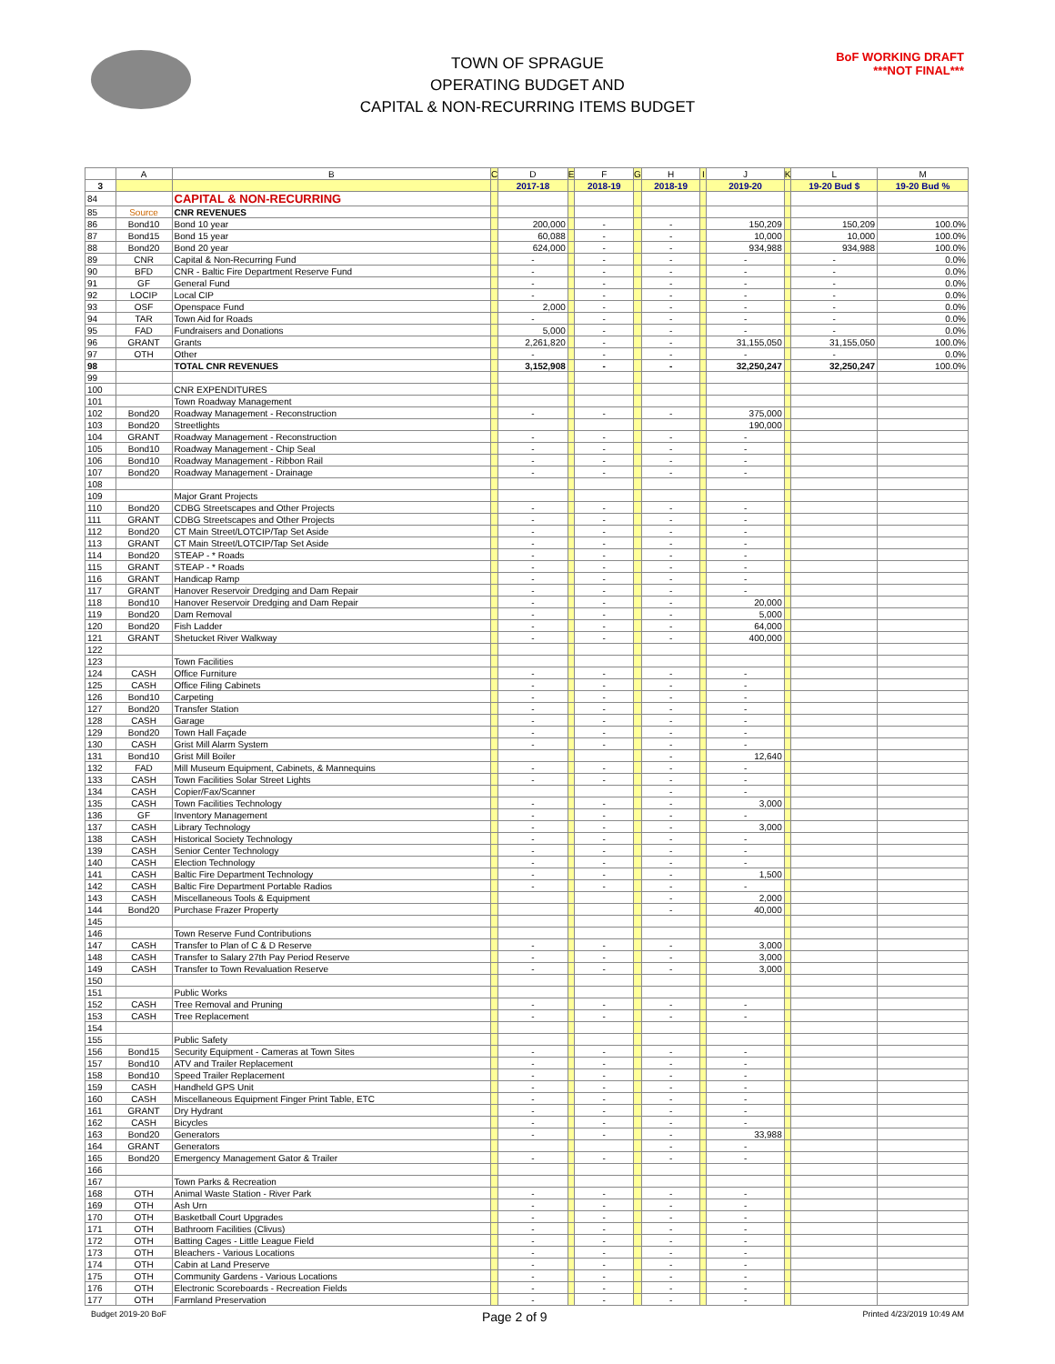BoF WORKING DRAFT
***NOT FINAL***
TOWN OF SPRAGUE
OPERATING BUDGET AND
CAPITAL & NON-RECURRING ITEMS BUDGET
| | A | B | C | D | E | F | G | H | I | J | K | L | M |
| --- | --- | --- | --- | --- | --- | --- | --- | --- | --- | --- | --- | --- | --- |
| 3 | | | | 2017-18 | | 2018-19 | | 2018-19 | | 2019-20 | | 19-20 Bud $ | 19-20 Bud % |
| 84 | | CAPITAL & NON-RECURRING | | | | | | | | | | | |
| 85 | Source | CNR REVENUES | | | | | | | | | | | |
| 86 | Bond10 | Bond 10 year | | 200,000 | | - | | - | | 150,209 | | 150,209 | 100.0% |
| 87 | Bond15 | Bond 15 year | | 60,088 | | - | | - | | 10,000 | | 10,000 | 100.0% |
| 88 | Bond20 | Bond 20 year | | 624,000 | | - | | - | | 934,988 | | 934,988 | 100.0% |
| 89 | CNR | Capital & Non-Recurring Fund | | - | | - | | - | | - | | - | 0.0% |
| 90 | BFD | CNR - Baltic Fire Department Reserve Fund | | - | | - | | - | | - | | - | 0.0% |
| 91 | GF | General Fund | | - | | - | | - | | - | | - | 0.0% |
| 92 | LOCIP | Local CIP | | - | | - | | - | | - | | - | 0.0% |
| 93 | OSF | Openspace Fund | | 2,000 | | - | | - | | - | | - | 0.0% |
| 94 | TAR | Town Aid for Roads | | - | | - | | - | | - | | - | 0.0% |
| 95 | FAD | Fundraisers and Donations | | 5,000 | | - | | - | | - | | - | 0.0% |
| 96 | GRANT | Grants | | 2,261,820 | | - | | - | | 31,155,050 | | 31,155,050 | 100.0% |
| 97 | OTH | Other | | - | | - | | - | | - | | - | 0.0% |
| 98 | | TOTAL CNR REVENUES | | 3,152,908 | | - | | - | | 32,250,247 | | 32,250,247 | 100.0% |
| 99 | | | | | | | | | | | | | |
| 100 | | CNR EXPENDITURES | | | | | | | | | | | |
| 101 | | Town Roadway Management | | | | | | | | | | | |
| 102 | Bond20 | Roadway Management - Reconstruction | | - | | - | | - | | 375,000 | | | |
| 103 | Bond20 | Streetlights | | | | | | | | 190,000 | | | |
| 104 | GRANT | Roadway Management - Reconstruction | | - | | - | | - | | - | | | |
| 105 | Bond10 | Roadway Management - Chip Seal | | - | | - | | - | | - | | | |
| 106 | Bond10 | Roadway Management - Ribbon Rail | | - | | - | | - | | - | | | |
| 107 | Bond20 | Roadway Management - Drainage | | - | | - | | - | | - | | | |
| 108 | | | | | | | | | | | | | |
| 109 | | Major Grant Projects | | | | | | | | | | | |
| 110 | Bond20 | CDBG Streetscapes and Other Projects | | - | | - | | - | | - | | | |
| 111 | GRANT | CDBG Streetscapes and Other Projects | | - | | - | | - | | - | | | |
| 112 | Bond20 | CT Main Street/LOTCIP/Tap Set Aside | | - | | - | | - | | - | | | |
| 113 | GRANT | CT Main Street/LOTCIP/Tap Set Aside | | - | | - | | - | | - | | | |
| 114 | Bond20 | STEAP - * Roads | | - | | - | | - | | - | | | |
| 115 | GRANT | STEAP - * Roads | | - | | - | | - | | - | | | |
| 116 | GRANT | Handicap Ramp | | - | | - | | - | | - | | | |
| 117 | GRANT | Hanover Reservoir Dredging and Dam Repair | | - | | - | | - | | - | | | |
| 118 | Bond10 | Hanover Reservoir Dredging and Dam Repair | | - | | - | | - | | 20,000 | | | |
| 119 | Bond20 | Dam Removal | | - | | - | | - | | 5,000 | | | |
| 120 | Bond20 | Fish Ladder | | - | | - | | - | | 64,000 | | | |
| 121 | GRANT | Shetucket River Walkway | | - | | - | | - | | 400,000 | | | |
| 122 | | | | | | | | | | | | | |
| 123 | | Town Facilities | | | | | | | | | | | |
| 124 | CASH | Office Furniture | | - | | - | | - | | - | | | |
| 125 | CASH | Office Filing Cabinets | | - | | - | | - | | - | | | |
| 126 | Bond10 | Carpeting | | - | | - | | - | | - | | | |
| 127 | Bond20 | Transfer Station | | - | | - | | - | | - | | | |
| 128 | CASH | Garage | | - | | - | | - | | - | | | |
| 129 | Bond20 | Town Hall Façade | | - | | - | | - | | - | | | |
| 130 | CASH | Grist Mill Alarm System | | - | | - | | - | | - | | | |
| 131 | Bond10 | Grist Mill Boiler | | | | | | - | | 12,640 | | | |
| 132 | FAD | Mill Museum Equipment, Cabinets, & Mannequins | | - | | - | | - | | - | | | |
| 133 | CASH | Town Facilities Solar Street Lights | | - | | - | | - | | - | | | |
| 134 | CASH | Copier/Fax/Scanner | | | | | | - | | - | | | |
| 135 | CASH | Town Facilities Technology | | - | | - | | - | | 3,000 | | | |
| 136 | GF | Inventory Management | | - | | - | | - | | - | | | |
| 137 | CASH | Library Technology | | - | | - | | - | | 3,000 | | | |
| 138 | CASH | Historical Society Technology | | - | | - | | - | | - | | | |
| 139 | CASH | Senior Center Technology | | - | | - | | - | | - | | | |
| 140 | CASH | Election Technology | | - | | - | | - | | - | | | |
| 141 | CASH | Baltic Fire Department Technology | | - | | - | | - | | 1,500 | | | |
| 142 | CASH | Baltic Fire Department Portable Radios | | - | | - | | - | | - | | | |
| 143 | CASH | Miscellaneous Tools & Equipment | | | | | | - | | 2,000 | | | |
| 144 | Bond20 | Purchase Frazer Property | | | | | | - | | 40,000 | | | |
| 145 | | | | | | | | | | | | | |
| 146 | | Town Reserve Fund Contributions | | | | | | | | | | | |
| 147 | CASH | Transfer to Plan of C & D Reserve | | - | | - | | - | | 3,000 | | | |
| 148 | CASH | Transfer to Salary 27th Pay Period Reserve | | - | | - | | - | | 3,000 | | | |
| 149 | CASH | Transfer to Town Revaluation Reserve | | - | | - | | - | | 3,000 | | | |
| 150 | | | | | | | | | | | | | |
| 151 | | Public Works | | | | | | | | | | | |
| 152 | CASH | Tree Removal and Pruning | | - | | - | | - | | - | | | |
| 153 | CASH | Tree Replacement | | - | | - | | - | | - | | | |
| 154 | | | | | | | | | | | | | |
| 155 | | Public Safety | | | | | | | | | | | |
| 156 | Bond15 | Security Equipment - Cameras at Town Sites | | - | | - | | - | | - | | | |
| 157 | Bond10 | ATV and Trailer Replacement | | - | | - | | - | | - | | | |
| 158 | Bond10 | Speed Trailer Replacement | | - | | - | | - | | - | | | |
| 159 | CASH | Handheld GPS Unit | | - | | - | | - | | - | | | |
| 160 | CASH | Miscellaneous Equipment Finger Print Table, ETC | | - | | - | | - | | - | | | |
| 161 | GRANT | Dry Hydrant | | - | | - | | - | | - | | | |
| 162 | CASH | Bicycles | | - | | - | | - | | - | | | |
| 163 | Bond20 | Generators | | - | | - | | - | | 33,988 | | | |
| 164 | GRANT | Generators | | | | | | - | | - | | | |
| 165 | Bond20 | Emergency Management Gator & Trailer | | - | | - | | - | | - | | | |
| 166 | | | | | | | | | | | | | |
| 167 | | Town Parks & Recreation | | | | | | | | | | | |
| 168 | OTH | Animal Waste Station - River Park | | - | | - | | - | | - | | | |
| 169 | OTH | Ash Urn | | - | | - | | - | | - | | | |
| 170 | OTH | Basketball Court Upgrades | | - | | - | | - | | - | | | |
| 171 | OTH | Bathroom Facilities (Clivus) | | - | | - | | - | | - | | | |
| 172 | OTH | Batting Cages - Little League Field | | - | | - | | - | | - | | | |
| 173 | OTH | Bleachers - Various Locations | | - | | - | | - | | - | | | |
| 174 | OTH | Cabin at Land Preserve | | - | | - | | - | | - | | | |
| 175 | OTH | Community Gardens - Various Locations | | - | | - | | - | | - | | | |
| 176 | OTH | Electronic Scoreboards - Recreation Fields | | - | | - | | - | | - | | | |
| 177 | OTH | Farmland Preservation | | - | | - | | - | | - | | | |
Budget 2019-20 BoF Page 2 of 9 Printed 4/23/2019 10:49 AM